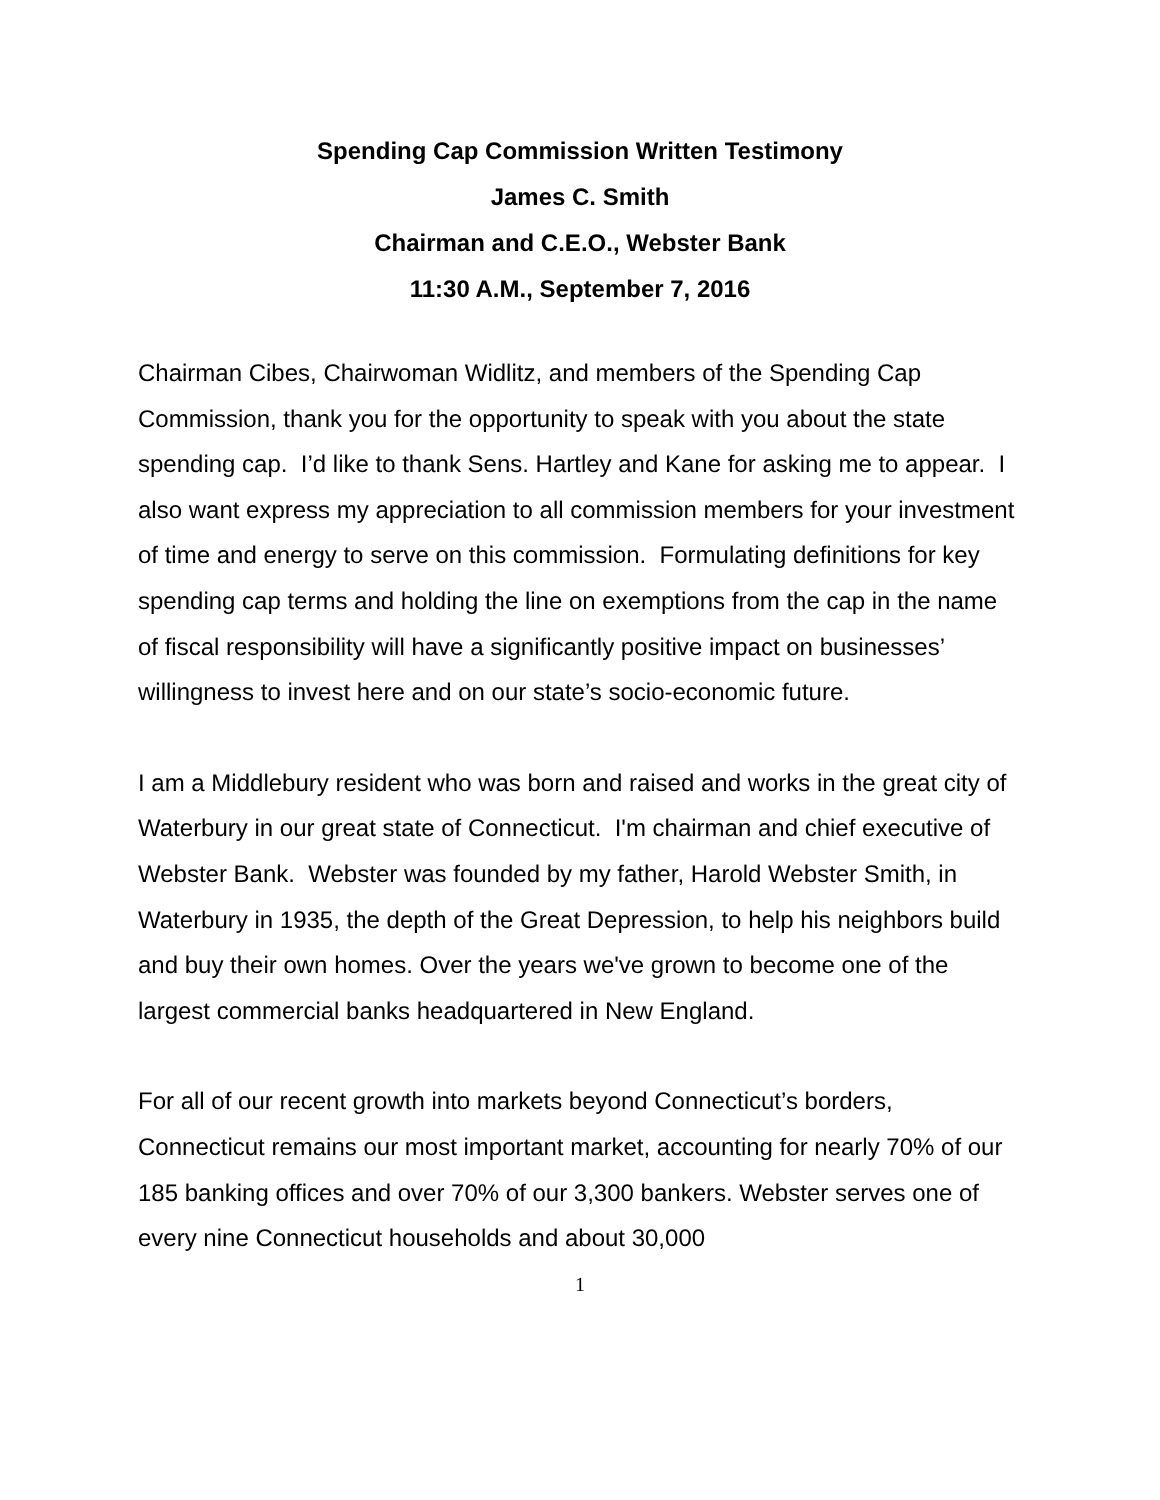Spending Cap Commission Written Testimony
James C. Smith
Chairman and C.E.O., Webster Bank
11:30 A.M., September 7, 2016
Chairman Cibes, Chairwoman Widlitz, and members of the Spending Cap Commission, thank you for the opportunity to speak with you about the state spending cap. I’d like to thank Sens. Hartley and Kane for asking me to appear. I also want express my appreciation to all commission members for your investment of time and energy to serve on this commission. Formulating definitions for key spending cap terms and holding the line on exemptions from the cap in the name of fiscal responsibility will have a significantly positive impact on businesses’ willingness to invest here and on our state’s socio-economic future.
I am a Middlebury resident who was born and raised and works in the great city of Waterbury in our great state of Connecticut. I'm chairman and chief executive of Webster Bank. Webster was founded by my father, Harold Webster Smith, in Waterbury in 1935, the depth of the Great Depression, to help his neighbors build and buy their own homes. Over the years we've grown to become one of the largest commercial banks headquartered in New England.
For all of our recent growth into markets beyond Connecticut’s borders, Connecticut remains our most important market, accounting for nearly 70% of our 185 banking offices and over 70% of our 3,300 bankers. Webster serves one of every nine Connecticut households and about 30,000
1